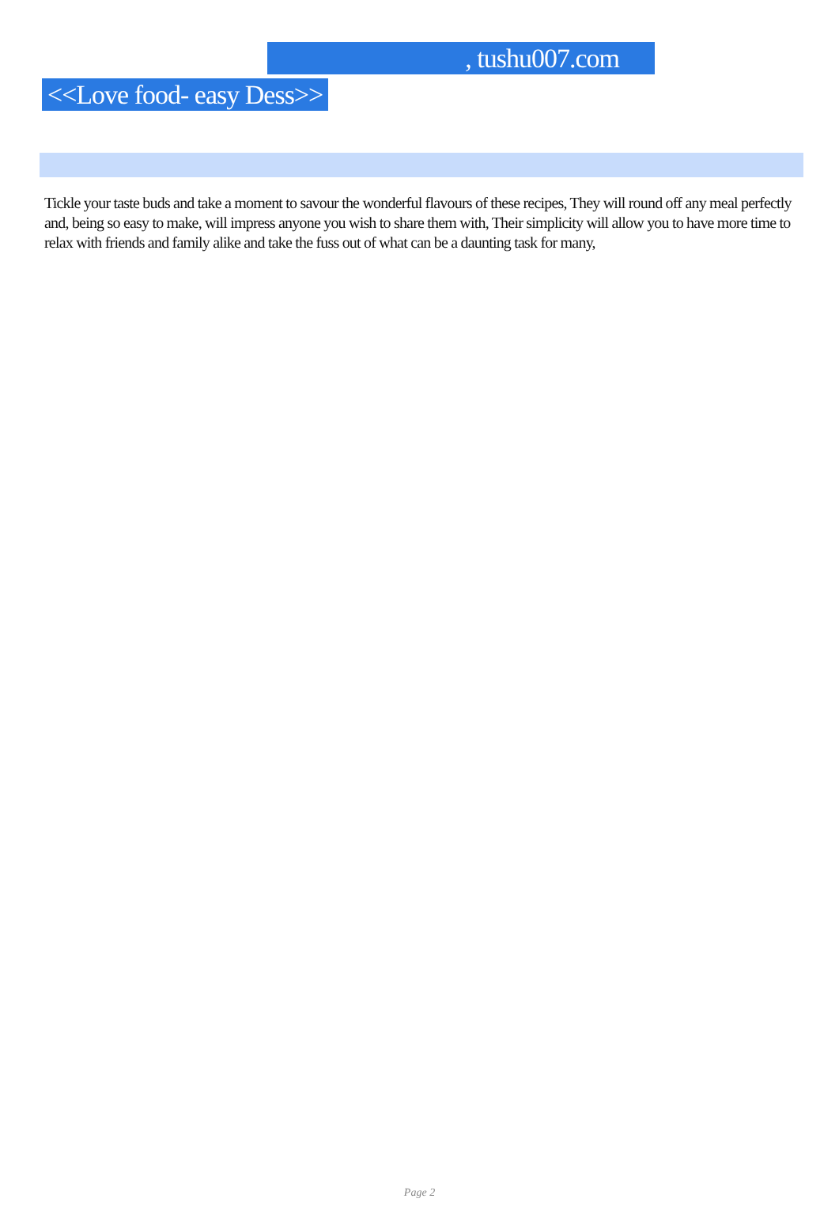, tushu007.com
<<Love food- easy Dess>>
Tickle your taste buds and take a moment to savour the wonderful flavours of these recipes, They will round off any meal perfectly and, being so easy to make, will impress anyone you wish to share them with, Their simplicity will allow you to have more time to relax with friends and family alike and take the fuss out of what can be a daunting task for many,
Page 2